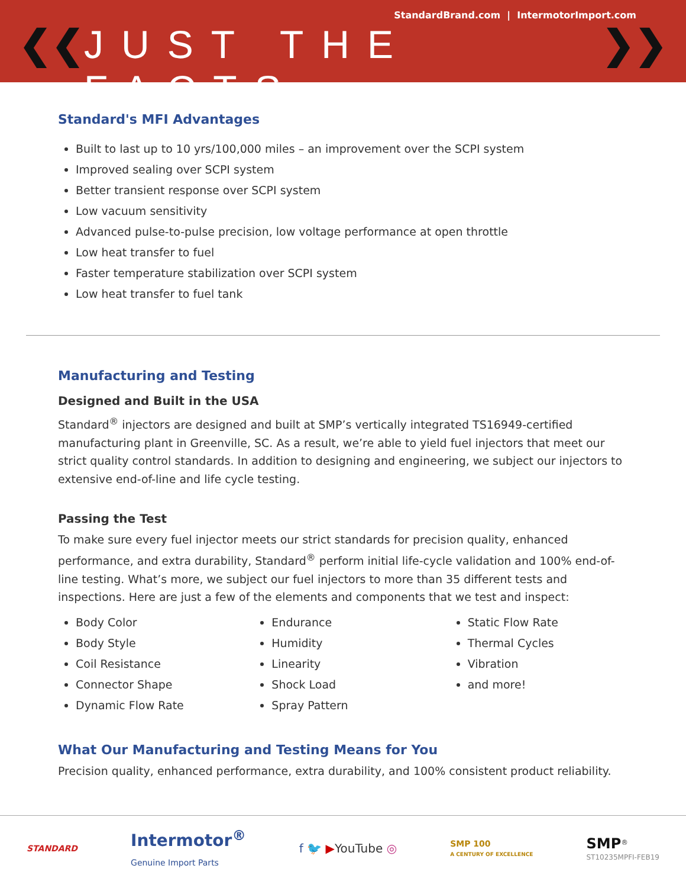StandardBrand.com | IntermotorImport.com
❮❮ JUST THE FACTS ❯❯
Standard's MFI Advantages
Built to last up to 10 yrs/100,000 miles – an improvement over the SCPI system
Improved sealing over SCPI system
Better transient response over SCPI system
Low vacuum sensitivity
Advanced pulse-to-pulse precision, low voltage performance at open throttle
Low heat transfer to fuel
Faster temperature stabilization over SCPI system
Low heat transfer to fuel tank
Manufacturing and Testing
Designed and Built in the USA
Standard<sup>®</sup> injectors are designed and built at SMP’s vertically integrated TS16949-certified manufacturing plant in Greenville, SC. As a result, we’re able to yield fuel injectors that meet our strict quality control standards. In addition to designing and engineering, we subject our injectors to extensive end-of-line and life cycle testing.
Passing the Test
To make sure every fuel injector meets our strict standards for precision quality, enhanced performance, and extra durability, Standard<sup>®</sup> perform initial life-cycle validation and 100% end-of-line testing. What’s more, we subject our fuel injectors to more than 35 different tests and inspections. Here are just a few of the elements and components that we test and inspect:
Body Color
Body Style
Coil Resistance
Connector Shape
Dynamic Flow Rate
Endurance
Humidity
Linearity
Shock Load
Spray Pattern
Static Flow Rate
Thermal Cycles
Vibration
and more!
What Our Manufacturing and Testing Means for You
Precision quality, enhanced performance, extra durability, and 100% consistent product reliability.
STANDARD Intermotor<sup>®</sup>
Genuine Import Parts f 🐦 ▶YouTube ◎ SMP 100
A CENTURY OF EXCELLENCE SMP<sup>®</sup>
ST10235MPFI-FEB19